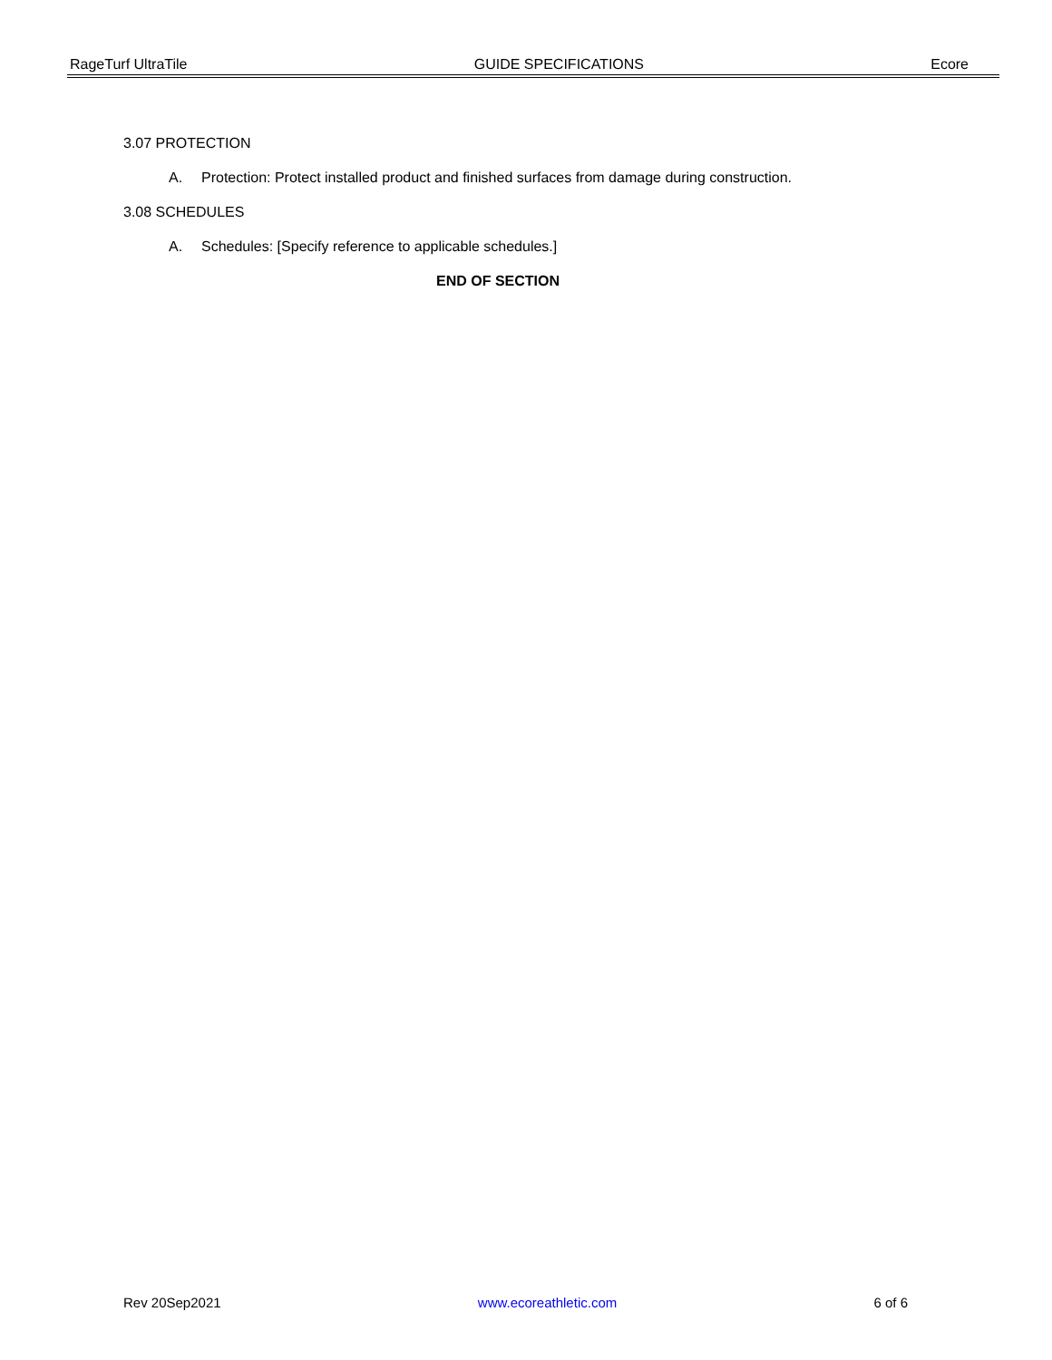RageTurf UltraTile GUIDE SPECIFICATIONS Ecore
3.07 PROTECTION
A. Protection: Protect installed product and finished surfaces from damage during construction.
3.08 SCHEDULES
A. Schedules: [Specify reference to applicable schedules.]
END OF SECTION
Rev 20Sep2021 www.ecoreathletic.com 6 of 6